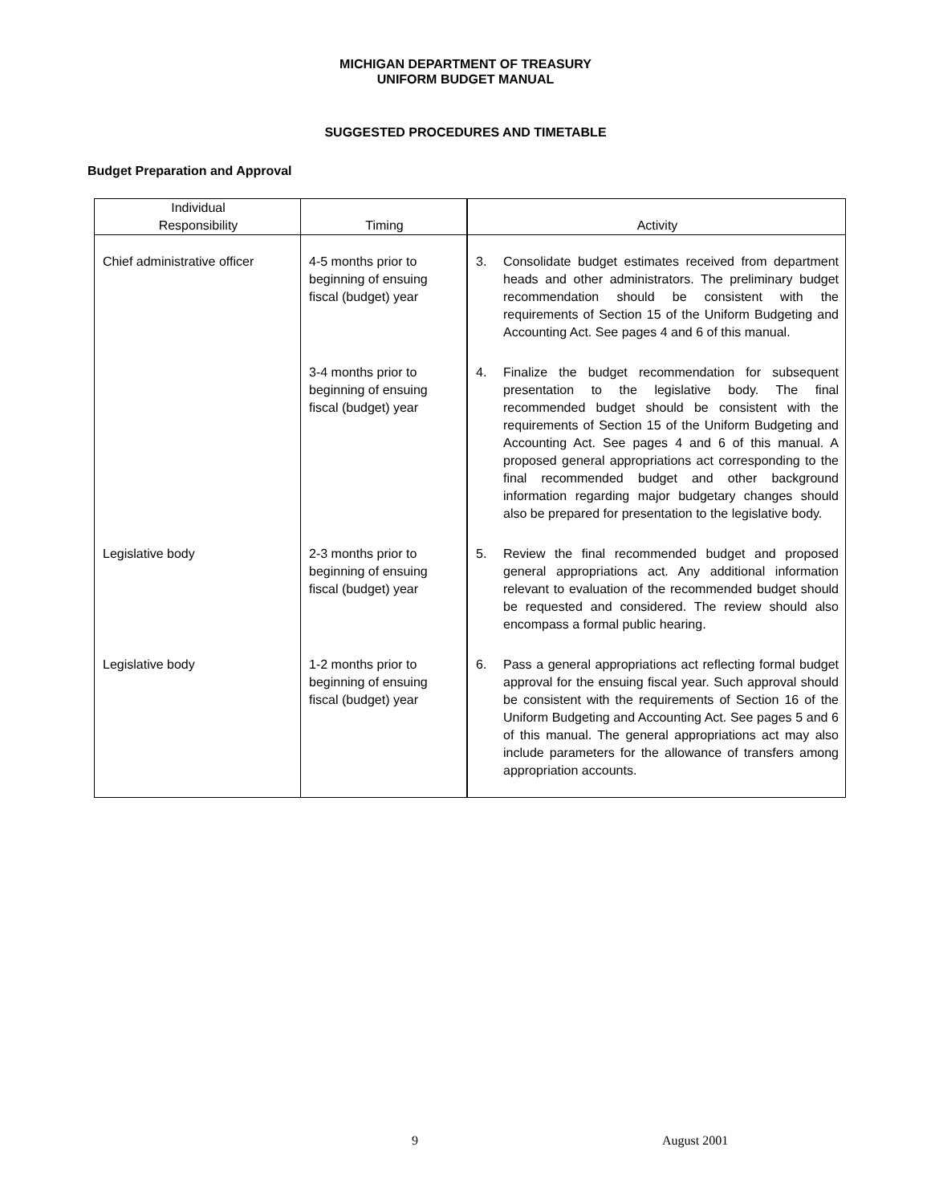MICHIGAN DEPARTMENT OF TREASURY
UNIFORM BUDGET MANUAL
SUGGESTED PROCEDURES AND TIMETABLE
Budget Preparation and Approval
| Individual Responsibility | Timing | Activity |
| --- | --- | --- |
| Chief administrative officer | 4-5 months prior to beginning of ensuing fiscal (budget) year | 3. Consolidate budget estimates received from department heads and other administrators. The preliminary budget recommendation should be consistent with the requirements of Section 15 of the Uniform Budgeting and Accounting Act. See pages 4 and 6 of this manual. |
| | 3-4 months prior to beginning of ensuing fiscal (budget) year | 4. Finalize the budget recommendation for subsequent presentation to the legislative body. The final recommended budget should be consistent with the requirements of Section 15 of the Uniform Budgeting and Accounting Act. See pages 4 and 6 of this manual. A proposed general appropriations act corresponding to the final recommended budget and other background information regarding major budgetary changes should also be prepared for presentation to the legislative body. |
| Legislative body | 2-3 months prior to beginning of ensuing fiscal (budget) year | 5. Review the final recommended budget and proposed general appropriations act. Any additional information relevant to evaluation of the recommended budget should be requested and considered. The review should also encompass a formal public hearing. |
| Legislative body | 1-2 months prior to beginning of ensuing fiscal (budget) year | 6. Pass a general appropriations act reflecting formal budget approval for the ensuing fiscal year. Such approval should be consistent with the requirements of Section 16 of the Uniform Budgeting and Accounting Act. See pages 5 and 6 of this manual. The general appropriations act may also include parameters for the allowance of transfers among appropriation accounts. |
9 August 2001